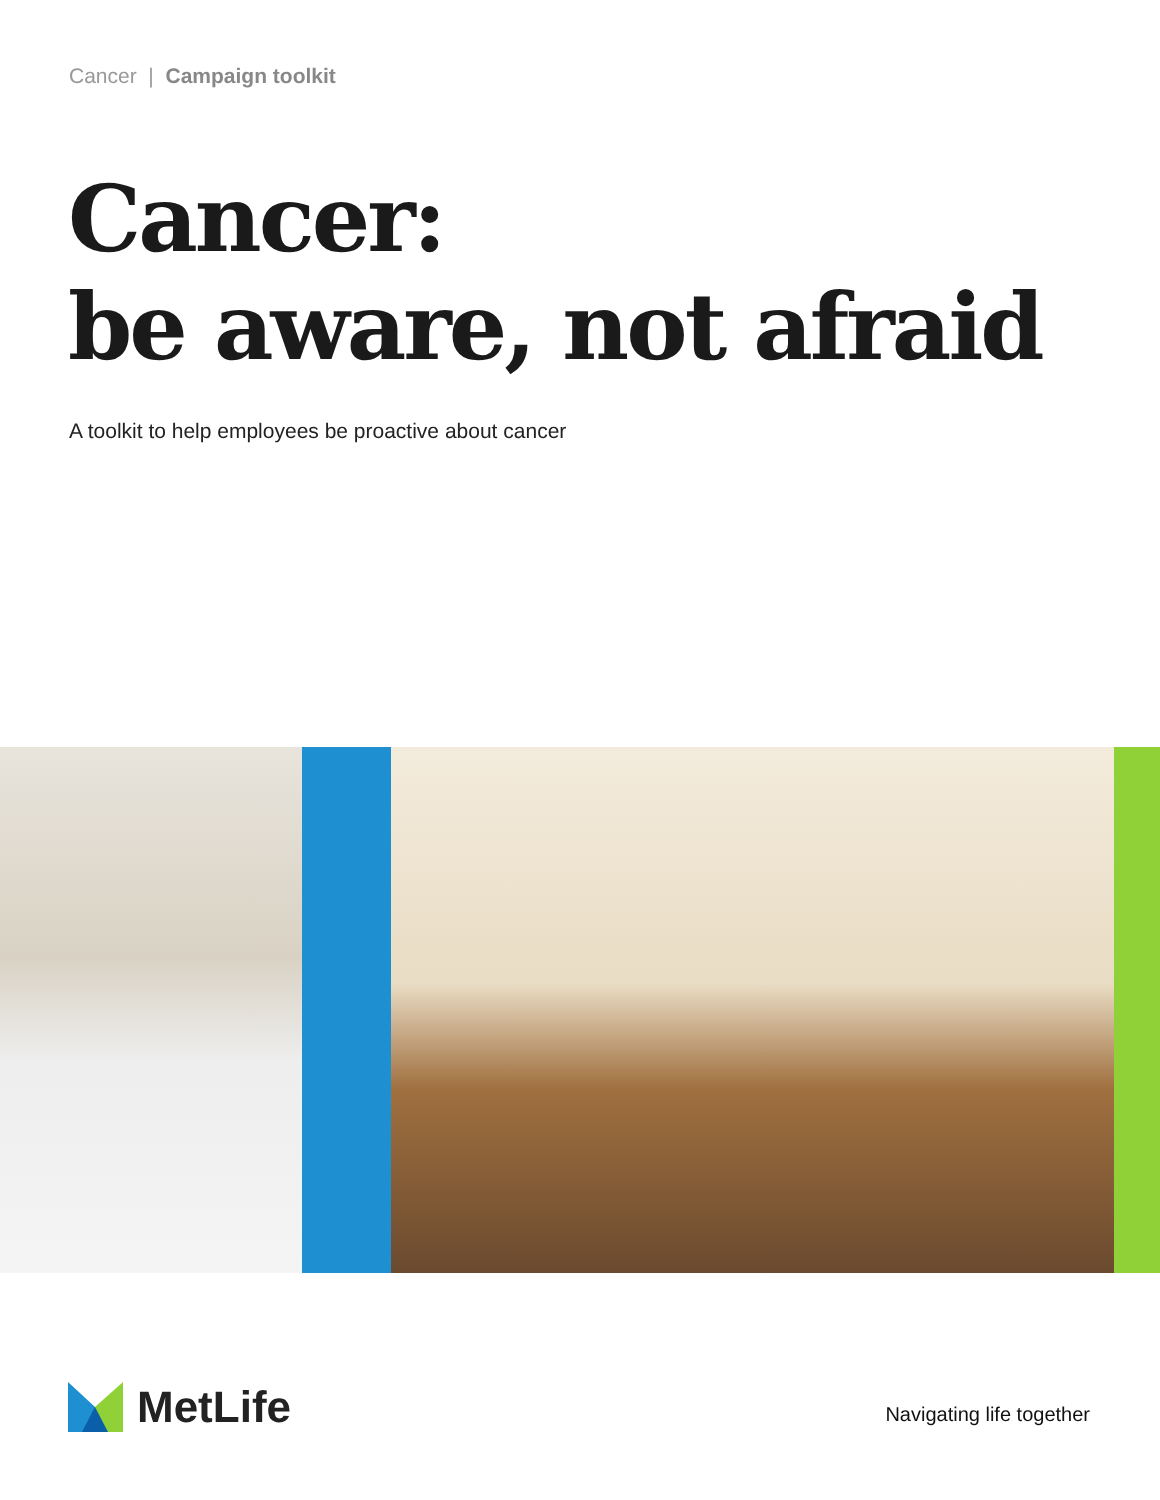Cancer | Campaign toolkit
Cancer:
be aware, not afraid
A toolkit to help employees be proactive about cancer
MetLife Navigating life together